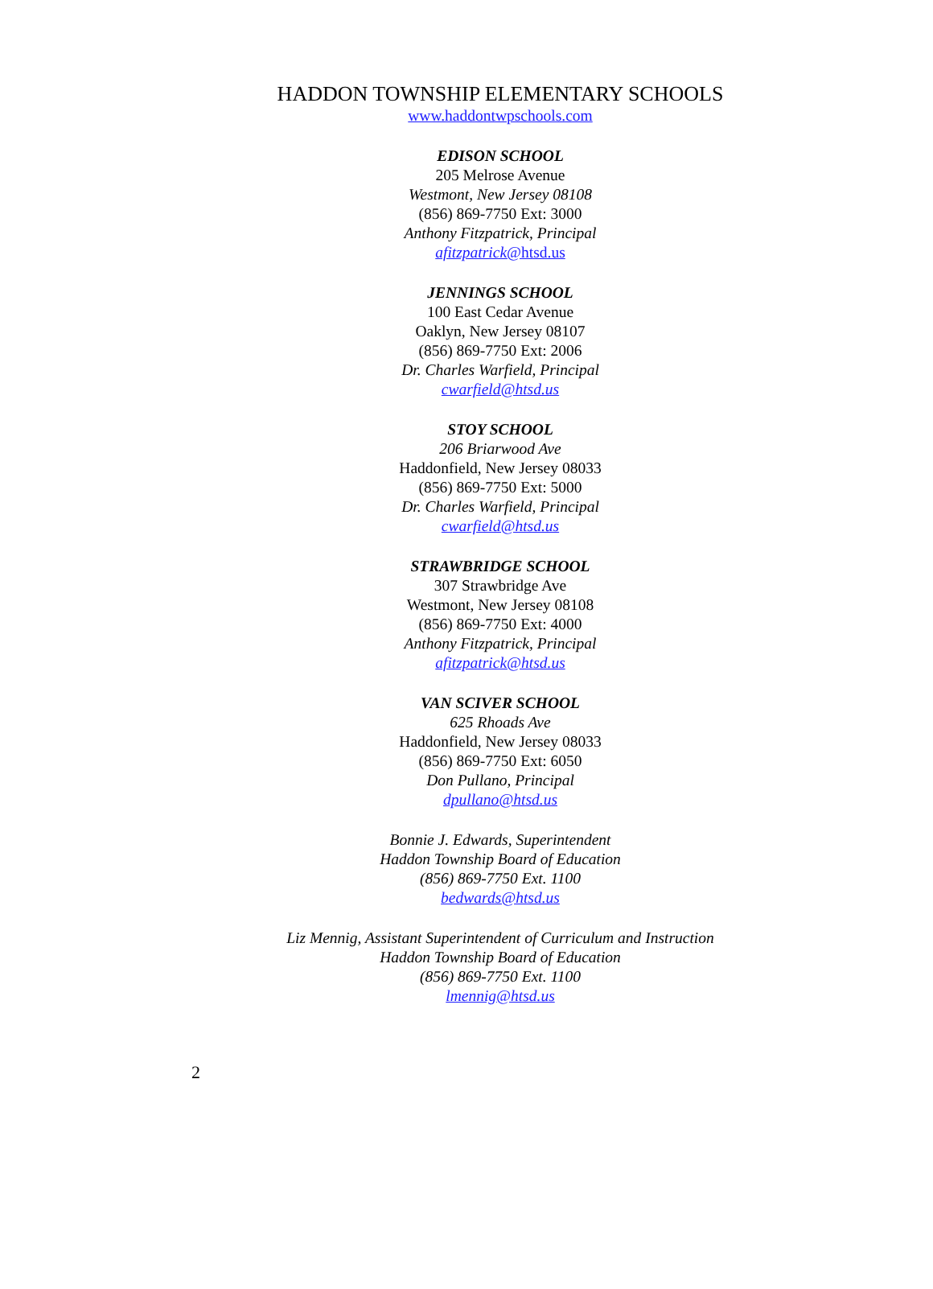HADDON TOWNSHIP ELEMENTARY SCHOOLS
www.haddontwpschools.com
EDISON SCHOOL
205 Melrose Avenue
Westmont, New Jersey 08108
(856) 869-7750 Ext: 3000
Anthony Fitzpatrick, Principal
afitzpatrick@htsd.us
JENNINGS SCHOOL
100 East Cedar Avenue
Oaklyn, New Jersey 08107
(856) 869-7750 Ext: 2006
Dr. Charles Warfield, Principal
cwarfield@htsd.us
STOY SCHOOL
206 Briarwood Ave
Haddonfield, New Jersey 08033
(856) 869-7750 Ext: 5000
Dr. Charles Warfield, Principal
cwarfield@htsd.us
STRAWBRIDGE SCHOOL
307 Strawbridge Ave
Westmont, New Jersey 08108
(856) 869-7750 Ext: 4000
Anthony Fitzpatrick, Principal
afitzpatrick@htsd.us
VAN SCIVER SCHOOL
625 Rhoads Ave
Haddonfield, New Jersey 08033
(856) 869-7750 Ext: 6050
Don Pullano, Principal
dpullano@htsd.us
Bonnie J. Edwards, Superintendent
Haddon Township Board of Education
(856) 869-7750 Ext. 1100
bedwards@htsd.us
Liz Mennig, Assistant Superintendent of Curriculum and Instruction
Haddon Township Board of Education
(856) 869-7750 Ext. 1100
lmennig@htsd.us
2